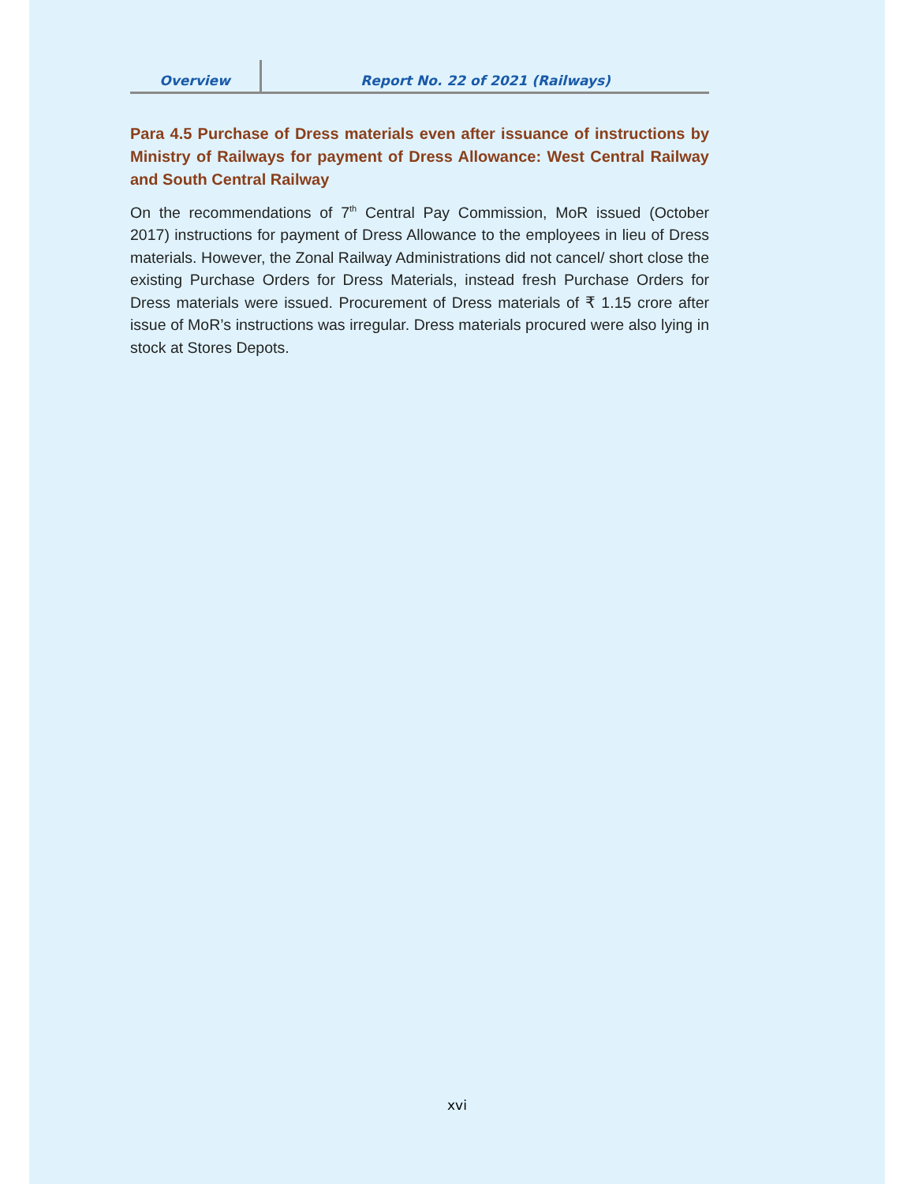Overview
Report No. 22 of 2021 (Railways)
Para 4.5 Purchase of Dress materials even after issuance of instructions by Ministry of Railways for payment of Dress Allowance: West Central Railway and South Central Railway
On the recommendations of 7<sup>th</sup> Central Pay Commission, MoR issued (October 2017) instructions for payment of Dress Allowance to the employees in lieu of Dress materials. However, the Zonal Railway Administrations did not cancel/ short close the existing Purchase Orders for Dress Materials, instead fresh Purchase Orders for Dress materials were issued. Procurement of Dress materials of ₹ 1.15 crore after issue of MoR’s instructions was irregular. Dress materials procured were also lying in stock at Stores Depots.
xvi